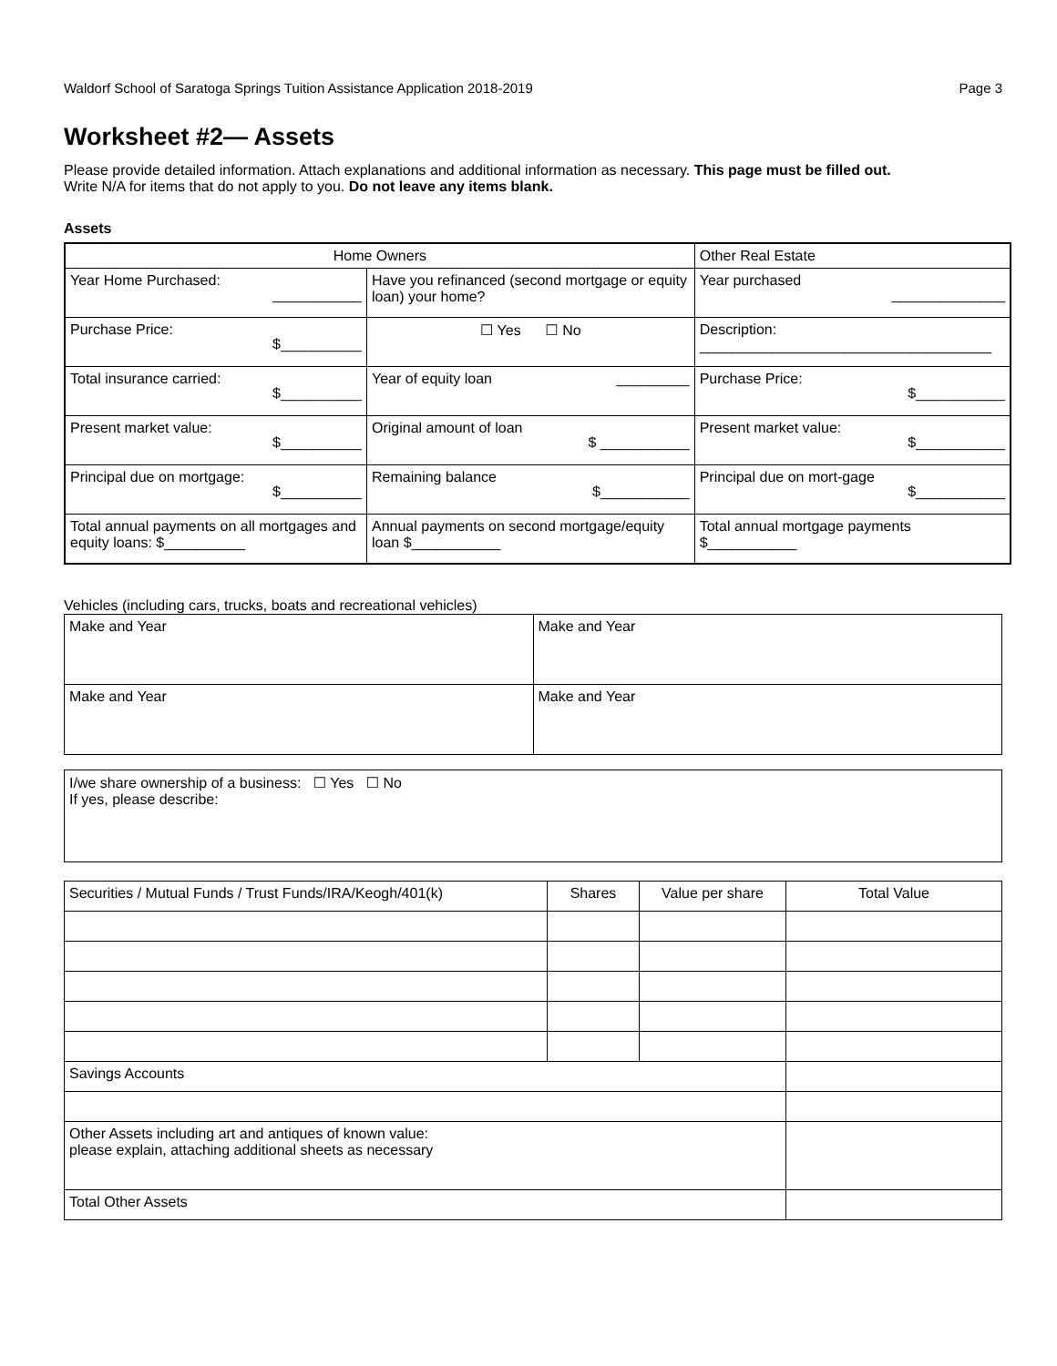Waldorf School of Saratoga Springs Tuition Assistance Application 2018-2019 Page 3
Worksheet #2— Assets
Please provide detailed information. Attach explanations and additional information as necessary. This page must be filled out.
Write N/A for items that do not apply to you. Do not leave any items blank.
Assets
| Home Owners | | Other Real Estate |
| --- | --- | --- |
| Year Home Purchased: ___________ | Have you refinanced (second mortgage or equity loan) your home? | Year purchased ______________ |
| Purchase Price: $__________ | ☐ Yes ☐ No | Description: ____________________________________ |
| Total insurance carried: $__________ | Year of equity loan _________ | Purchase Price: $___________ |
| Present market value: $__________ | Original amount of loan $ ___________ | Present market value: $___________ |
| Principal due on mortgage: $__________ | Remaining balance $___________ | Principal due on mort-gage $___________ |
| Total annual payments on all mortgages and equity loans: $__________ | Annual payments on second mortgage/equity loan $___________ | Total annual mortgage payments $___________ |
Vehicles (including cars, trucks, boats and recreational vehicles)
| Make and Year | Make and Year |
| Make and Year | Make and Year |
| I/we share ownership of a business: ☐ Yes ☐ No If yes, please describe: |
| Securities / Mutual Funds / Trust Funds/IRA/Keogh/401(k) | Shares | Value per share | Total Value |
| Savings Accounts | | | |
| Other Assets including art and antiques of known value: please explain, attaching additional sheets as necessary | | | |
| Total Other Assets | | | |